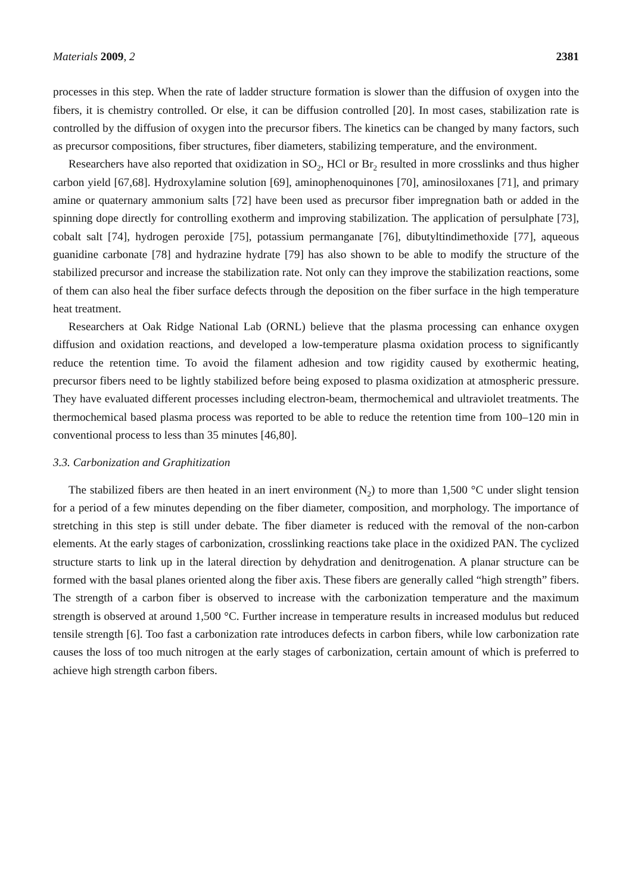Materials 2009, 2 2381
processes in this step. When the rate of ladder structure formation is slower than the diffusion of oxygen into the fibers, it is chemistry controlled. Or else, it can be diffusion controlled [20]. In most cases, stabilization rate is controlled by the diffusion of oxygen into the precursor fibers. The kinetics can be changed by many factors, such as precursor compositions, fiber structures, fiber diameters, stabilizing temperature, and the environment.
Researchers have also reported that oxidization in SO<sub>2</sub>, HCl or Br<sub>2</sub> resulted in more crosslinks and thus higher carbon yield [67,68]. Hydroxylamine solution [69], aminophenoquinones [70], aminosiloxanes [71], and primary amine or quaternary ammonium salts [72] have been used as precursor fiber impregnation bath or added in the spinning dope directly for controlling exotherm and improving stabilization. The application of persulphate [73], cobalt salt [74], hydrogen peroxide [75], potassium permanganate [76], dibutyltindimethoxide [77], aqueous guanidine carbonate [78] and hydrazine hydrate [79] has also shown to be able to modify the structure of the stabilized precursor and increase the stabilization rate. Not only can they improve the stabilization reactions, some of them can also heal the fiber surface defects through the deposition on the fiber surface in the high temperature heat treatment.
Researchers at Oak Ridge National Lab (ORNL) believe that the plasma processing can enhance oxygen diffusion and oxidation reactions, and developed a low-temperature plasma oxidation process to significantly reduce the retention time. To avoid the filament adhesion and tow rigidity caused by exothermic heating, precursor fibers need to be lightly stabilized before being exposed to plasma oxidization at atmospheric pressure. They have evaluated different processes including electron-beam, thermochemical and ultraviolet treatments. The thermochemical based plasma process was reported to be able to reduce the retention time from 100–120 min in conventional process to less than 35 minutes [46,80].
3.3. Carbonization and Graphitization
The stabilized fibers are then heated in an inert environment (N<sub>2</sub>) to more than 1,500 °C under slight tension for a period of a few minutes depending on the fiber diameter, composition, and morphology. The importance of stretching in this step is still under debate. The fiber diameter is reduced with the removal of the non-carbon elements. At the early stages of carbonization, crosslinking reactions take place in the oxidized PAN. The cyclized structure starts to link up in the lateral direction by dehydration and denitrogenation. A planar structure can be formed with the basal planes oriented along the fiber axis. These fibers are generally called “high strength” fibers. The strength of a carbon fiber is observed to increase with the carbonization temperature and the maximum strength is observed at around 1,500 °C. Further increase in temperature results in increased modulus but reduced tensile strength [6]. Too fast a carbonization rate introduces defects in carbon fibers, while low carbonization rate causes the loss of too much nitrogen at the early stages of carbonization, certain amount of which is preferred to achieve high strength carbon fibers.